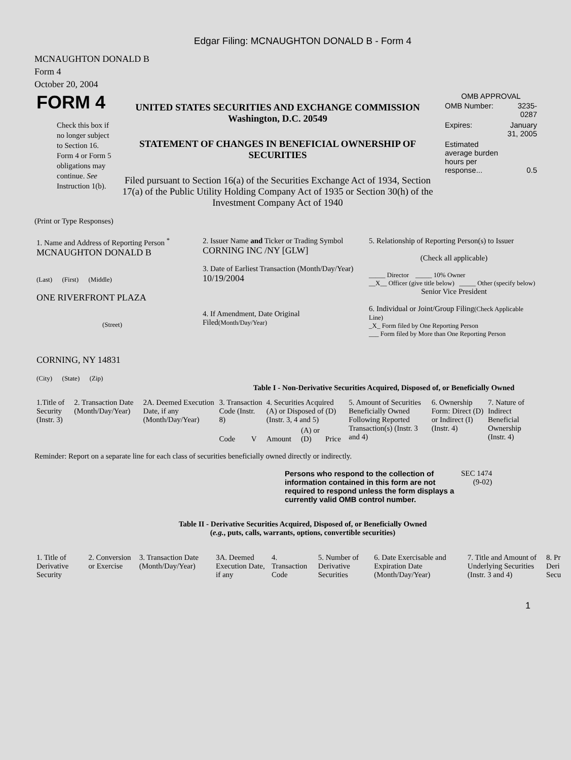Edgar Filing: MCNAUGHTON DONALD B - Form 4
MCNAUGHTON DONALD B
Form 4
October 20, 2004
| FORM 4 Check this box if no longer subject to Section 16. Form 4 or Form 5 obligations may continue. See Instruction 1(b). | UNITED STATES SECURITIES AND EXCHANGE COMMISSION Washington, D.C. 20549 STATEMENT OF CHANGES IN BENEFICIAL OWNERSHIP OF SECURITIES Filed pursuant to Section 16(a) of the Securities Exchange Act of 1934, Section 17(a) of the Public Utility Holding Company Act of 1935 or Section 30(h) of the Investment Company Act of 1940 | OMB APPROVAL / OMB Number: / 3235-0287 / / Expires: / January 31, 2005 / / Estimated average burden hours per response... / 0.5 / |
(Print or Type Responses)
| 1. Name and Address of Reporting Person <sup>*</sup> MCNAUGHTON DONALD B (Last) (First) (Middle) ONE RIVERFRONT PLAZA (Street) CORNING, NY 14831 (City) (State) (Zip) | 2. Issuer Name and Ticker or Trading Symbol CORNING INC /NY [GLW] 3. Date of Earliest Transaction (Month/Day/Year) 10/19/2004 4. If Amendment, Date Original Filed (Month/Day/Year) | 5. Relationship of Reporting Person(s) to Issuer (Check all applicable) _____ Director _____ 10% Owner __X__ Officer (give title below) _____ Other (specify below) Senior Vice President 6. Individual or Joint/Group Filing (Check Applicable Line) _X_ Form filed by One Reporting Person ___ Form filed by More than One Reporting Person |
Table I - Non-Derivative Securities Acquired, Disposed of, or Beneficially Owned
| 1.Title of Security (Instr. 3) | 2. Transaction Date (Month/Day/Year) | 2A. Deemed Execution Date, if any (Month/Day/Year) | 3. Transaction Code (Instr. 8) | | 4. Securities Acquired (A) or Disposed of (D) (Instr. 3, 4 and 5) | | | 5. Amount of Securities Beneficially Owned Following Reported Transaction(s) (Instr. 3 and 4) | 6. Ownership Form: Direct (D) or Indirect (I) (Instr. 4) | 7. Nature of Indirect Beneficial Ownership (Instr. 4) |
| --- | --- | --- | --- | --- | --- | --- | --- | --- | --- | --- |
| | | | Code | V | Amount | (A) or (D) | Price | | | |
Reminder: Report on a separate line for each class of securities beneficially owned directly or indirectly.
| Persons who respond to the collection of information contained in this form are not required to respond unless the form displays a currently valid OMB control number. | SEC 1474 (9-02) |
Table II - Derivative Securities Acquired, Disposed of, or Beneficially Owned
(e.g., puts, calls, warrants, options, convertible securities)
| 1. Title of Derivative Security | 2. Conversion or Exercise | 3. Transaction Date (Month/Day/Year) | 3A. Deemed Execution Date, if any | 4. Transaction Code | 5. Number of Derivative Securities | 6. Date Exercisable and Expiration Date (Month/Day/Year) | 7. Title and Amount of Underlying Securities (Instr. 3 and 4) | 8. Pr Deri Secu |
| --- | --- | --- | --- | --- | --- | --- | --- | --- |
1